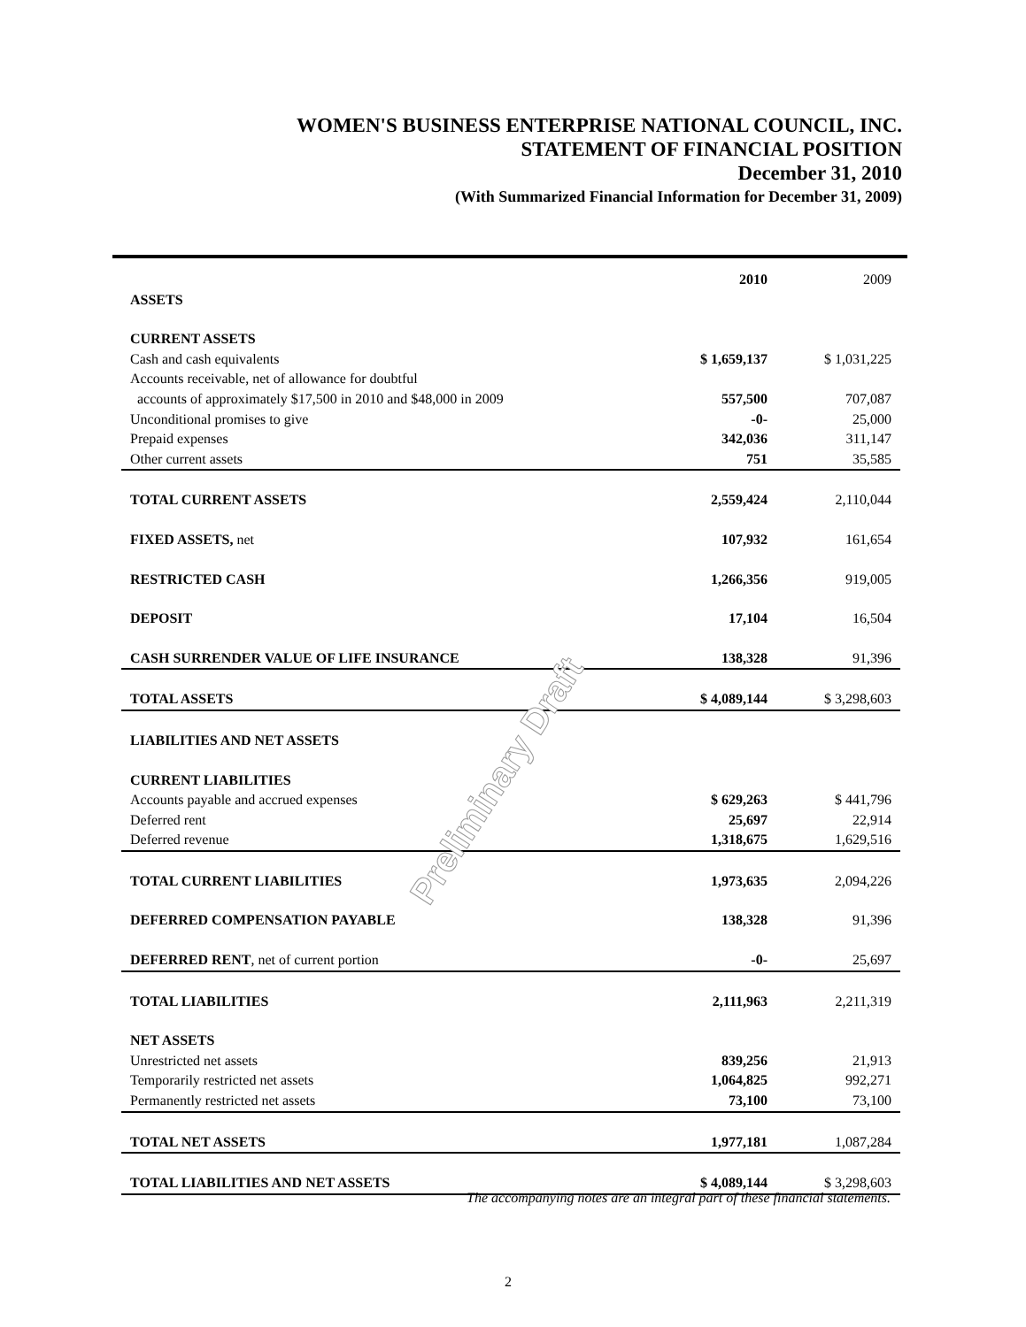WOMEN'S BUSINESS ENTERPRISE NATIONAL COUNCIL, INC.
STATEMENT OF FINANCIAL POSITION
December 31, 2010
(With Summarized Financial Information for December 31, 2009)
| | 2010 | 2009 |
| --- | --- | --- |
| ASSETS | | |
| CURRENT ASSETS | | |
| Cash and cash equivalents | $ 1,659,137 | $ 1,031,225 |
| Accounts receivable, net of allowance for doubtful | | |
| accounts of approximately $17,500 in 2010 and $48,000 in 2009 | 557,500 | 707,087 |
| Unconditional promises to give | -0- | 25,000 |
| Prepaid expenses | 342,036 | 311,147 |
| Other current assets | 751 | 35,585 |
| TOTAL CURRENT ASSETS | 2,559,424 | 2,110,044 |
| FIXED ASSETS, net | 107,932 | 161,654 |
| RESTRICTED CASH | 1,266,356 | 919,005 |
| DEPOSIT | 17,104 | 16,504 |
| CASH SURRENDER VALUE OF LIFE INSURANCE | 138,328 | 91,396 |
| TOTAL ASSETS | $ 4,089,144 | $ 3,298,603 |
| LIABILITIES AND NET ASSETS | | |
| CURRENT LIABILITIES | | |
| Accounts payable and accrued expenses | $ 629,263 | $ 441,796 |
| Deferred rent | 25,697 | 22,914 |
| Deferred revenue | 1,318,675 | 1,629,516 |
| TOTAL CURRENT LIABILITIES | 1,973,635 | 2,094,226 |
| DEFERRED COMPENSATION PAYABLE | 138,328 | 91,396 |
| DEFERRED RENT , net of current portion | -0- | 25,697 |
| TOTAL LIABILITIES | 2,111,963 | 2,211,319 |
| NET ASSETS | | |
| Unrestricted net assets | 839,256 | 21,913 |
| Temporarily restricted net assets | 1,064,825 | 992,271 |
| Permanently restricted net assets | 73,100 | 73,100 |
| TOTAL NET ASSETS | 1,977,181 | 1,087,284 |
| TOTAL LIABILITIES AND NET ASSETS | $ 4,089,144 | $ 3,298,603 |
Preliminary Draft
The accompanying notes are an integral part of these financial statements.
2